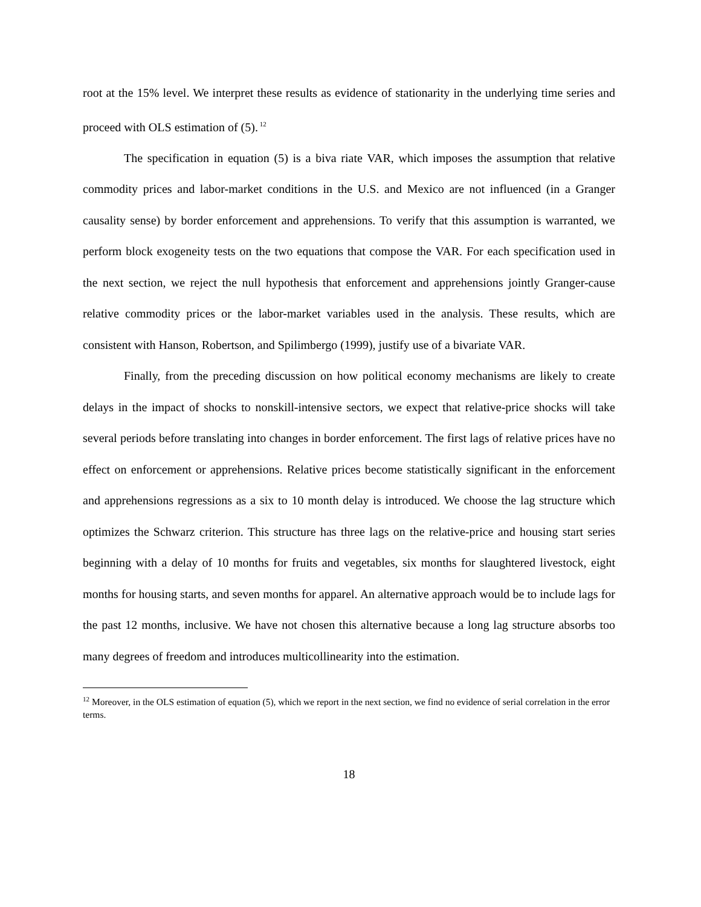root at the 15% level. We interpret these results as evidence of stationarity in the underlying time series and proceed with OLS estimation of (5).<sup>12</sup>
The specification in equation (5) is a biva riate VAR, which imposes the assumption that relative commodity prices and labor-market conditions in the U.S. and Mexico are not influenced (in a Granger causality sense) by border enforcement and apprehensions. To verify that this assumption is warranted, we perform block exogeneity tests on the two equations that compose the VAR. For each specification used in the next section, we reject the null hypothesis that enforcement and apprehensions jointly Granger-cause relative commodity prices or the labor-market variables used in the analysis. These results, which are consistent with Hanson, Robertson, and Spilimbergo (1999), justify use of a bivariate VAR.
Finally, from the preceding discussion on how political economy mechanisms are likely to create delays in the impact of shocks to nonskill-intensive sectors, we expect that relative-price shocks will take several periods before translating into changes in border enforcement. The first lags of relative prices have no effect on enforcement or apprehensions. Relative prices become statistically significant in the enforcement and apprehensions regressions as a six to 10 month delay is introduced. We choose the lag structure which optimizes the Schwarz criterion. This structure has three lags on the relative-price and housing start series beginning with a delay of 10 months for fruits and vegetables, six months for slaughtered livestock, eight months for housing starts, and seven months for apparel. An alternative approach would be to include lags for the past 12 months, inclusive. We have not chosen this alternative because a long lag structure absorbs too many degrees of freedom and introduces multicollinearity into the estimation.
<sup>12</sup> Moreover, in the OLS estimation of equation (5), which we report in the next section, we find no evidence of serial correlation in the error terms.
18